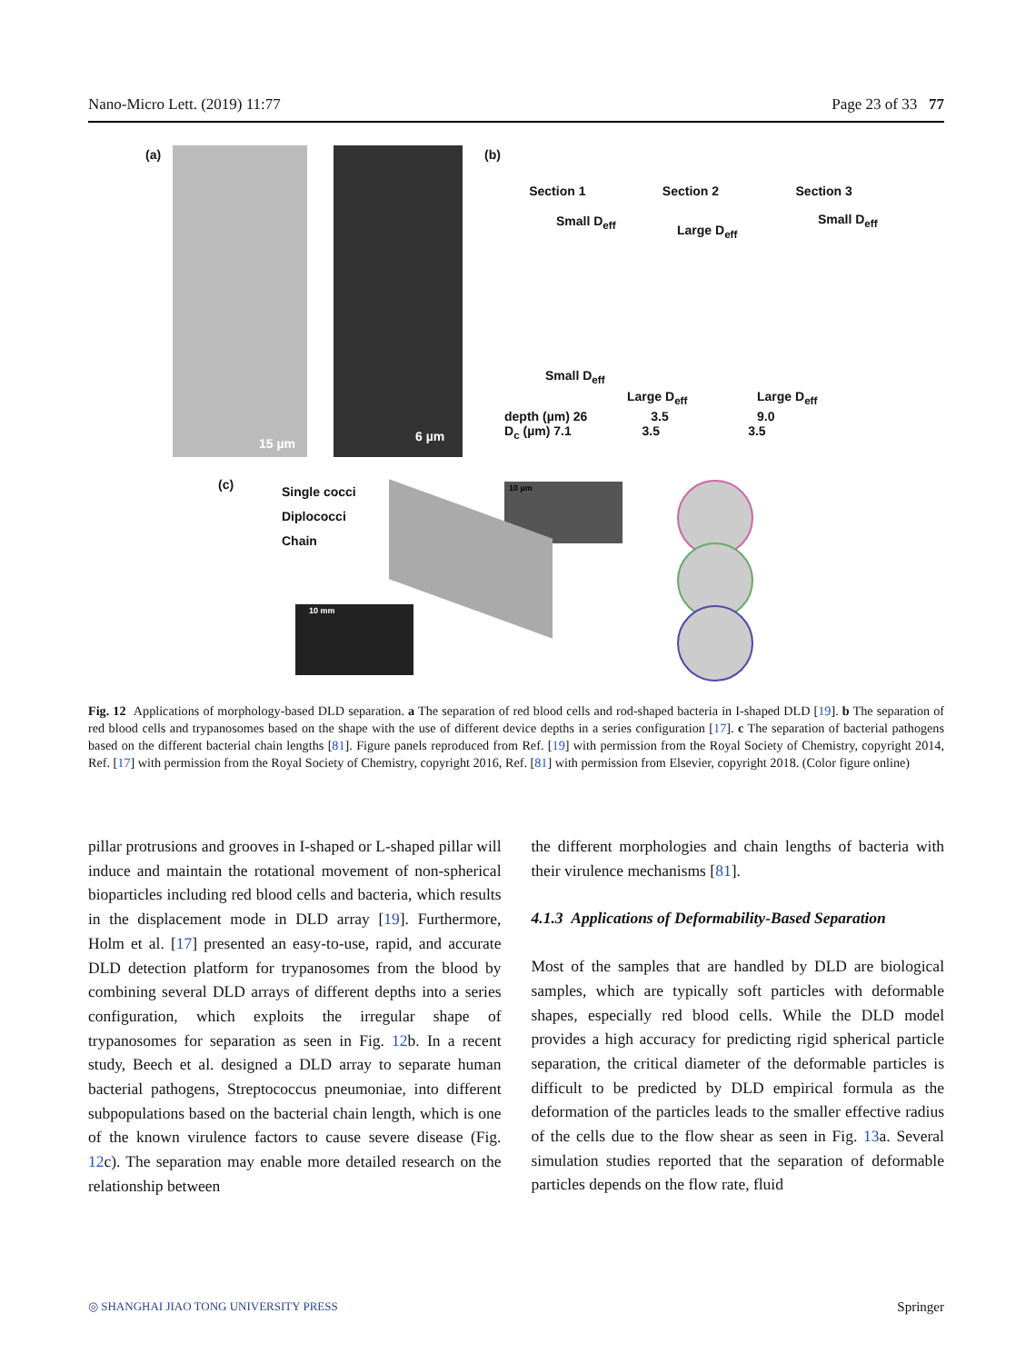Nano-Micro Lett. (2019) 11:77 Page 23 of 33 77
(a)
15 µm 6 µm
(b)
Section 1 Section 2 Section 3
Small D<sub>eff</sub>
Large D<sub>eff</sub>
Small D<sub>eff</sub>
Small D<sub>eff</sub>
Large D<sub>eff</sub> Large D<sub>eff</sub>
depth (µm) 26 3.5 9.0
D<sub>c</sub> (µm) 7.1 3.5 3.5
(c)
Single cocci
Diplococci
Chain
10 µm
10 mm
Fig. 12 Applications of morphology-based DLD separation. a The separation of red blood cells and rod-shaped bacteria in I-shaped DLD [19]. b The separation of red blood cells and trypanosomes based on the shape with the use of different device depths in a series configuration [17]. c The separation of bacterial pathogens based on the different bacterial chain lengths [81]. Figure panels reproduced from Ref. [19] with permission from the Royal Society of Chemistry, copyright 2014, Ref. [17] with permission from the Royal Society of Chemistry, copyright 2016, Ref. [81] with permission from Elsevier, copyright 2018. (Color figure online)
pillar protrusions and grooves in I-shaped or L-shaped pillar will induce and maintain the rotational movement of non-spherical bioparticles including red blood cells and bacteria, which results in the displacement mode in DLD array [19]. Furthermore, Holm et al. [17] presented an easy-to-use, rapid, and accurate DLD detection platform for trypanosomes from the blood by combining several DLD arrays of different depths into a series configuration, which exploits the irregular shape of trypanosomes for separation as seen in Fig. 12b. In a recent study, Beech et al. designed a DLD array to separate human bacterial pathogens, Streptococcus pneumoniae, into different subpopulations based on the bacterial chain length, which is one of the known virulence factors to cause severe disease (Fig. 12c). The separation may enable more detailed research on the relationship between
the different morphologies and chain lengths of bacteria with their virulence mechanisms [81].
4.1.3 Applications of Deformability-Based Separation
Most of the samples that are handled by DLD are biological samples, which are typically soft particles with deformable shapes, especially red blood cells. While the DLD model provides a high accuracy for predicting rigid spherical particle separation, the critical diameter of the deformable particles is difficult to be predicted by DLD empirical formula as the deformation of the particles leads to the smaller effective radius of the cells due to the flow shear as seen in Fig. 13a. Several simulation studies reported that the separation of deformable particles depends on the flow rate, fluid
◎ SHANGHAI JIAO TONG UNIVERSITY PRESS Springer